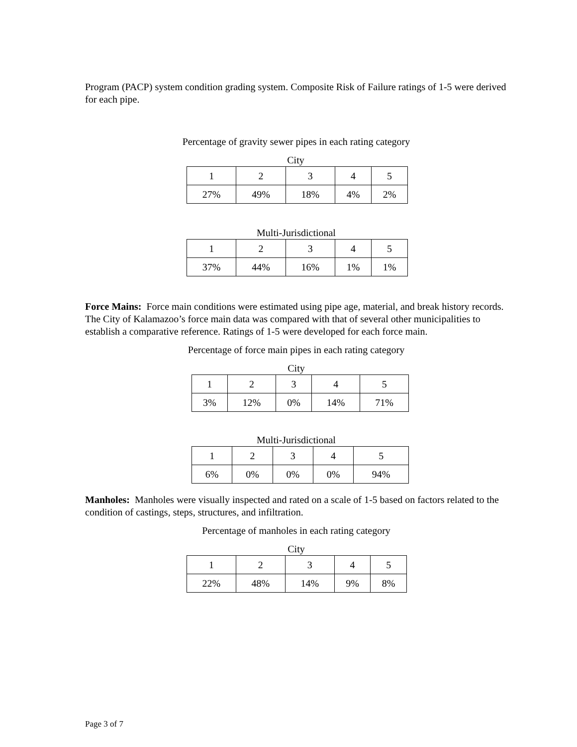Program (PACP) system condition grading system. Composite Risk of Failure ratings of 1-5 were derived for each pipe.
Percentage of gravity sewer pipes in each rating category
City
| 1 | 2 | 3 | 4 | 5 |
| 27% | 49% | 18% | 4% | 2% |
Multi-Jurisdictional
| 1 | 2 | 3 | 4 | 5 |
| 37% | 44% | 16% | 1% | 1% |
Force Mains: Force main conditions were estimated using pipe age, material, and break history records. The City of Kalamazoo’s force main data was compared with that of several other municipalities to establish a comparative reference. Ratings of 1-5 were developed for each force main.
Percentage of force main pipes in each rating category
City
| 1 | 2 | 3 | 4 | 5 |
| 3% | 12% | 0% | 14% | 71% |
Multi-Jurisdictional
| 1 | 2 | 3 | 4 | 5 |
| 6% | 0% | 0% | 0% | 94% |
Manholes: Manholes were visually inspected and rated on a scale of 1-5 based on factors related to the condition of castings, steps, structures, and infiltration.
Percentage of manholes in each rating category
City
| 1 | 2 | 3 | 4 | 5 |
| 22% | 48% | 14% | 9% | 8% |
Page 3 of 7